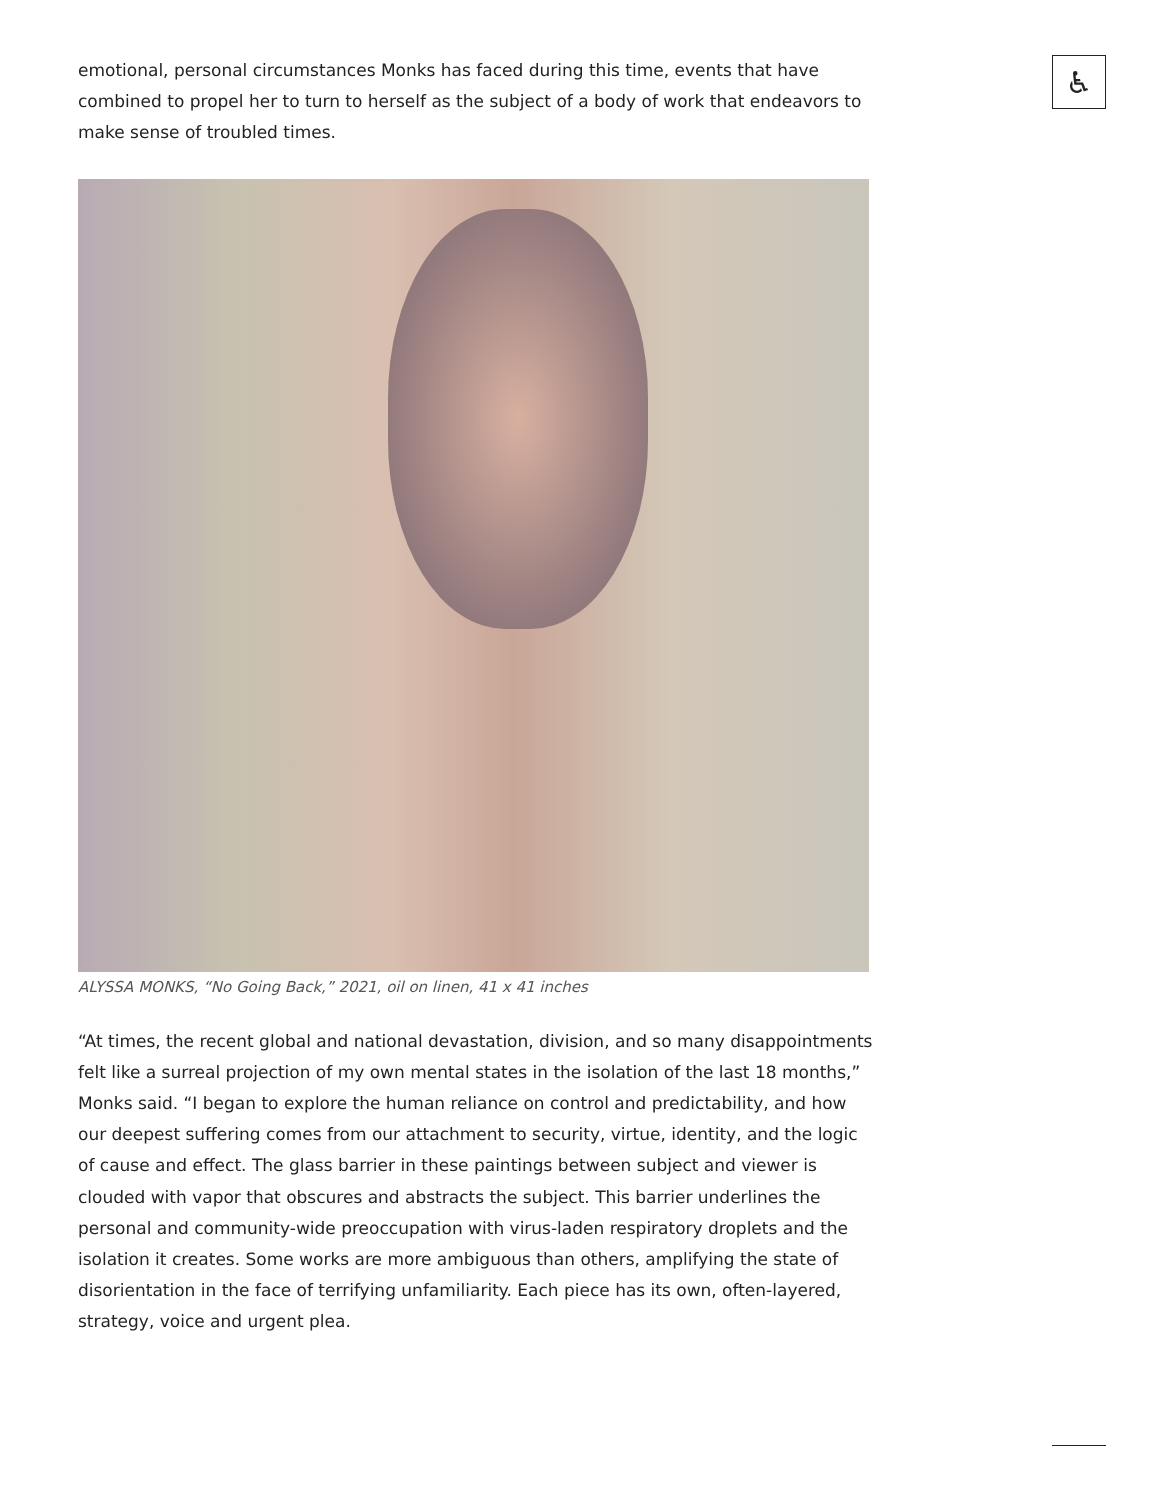emotional, personal circumstances Monks has faced during this time, events that have combined to propel her to turn to herself as the subject of a body of work that endeavors to make sense of troubled times.
ALYSSA MONKS, “No Going Back,” 2021, oil on linen, 41 x 41 inches
“At times, the recent global and national devastation, division, and so many disappointments felt like a surreal projection of my own mental states in the isolation of the last 18 months,” Monks said. “I began to explore the human reliance on control and predictability, and how our deepest suffering comes from our attachment to security, virtue, identity, and the logic of cause and effect. The glass barrier in these paintings between subject and viewer is clouded with vapor that obscures and abstracts the subject. This barrier underlines the personal and community-wide preoccupation with virus-laden respiratory droplets and the isolation it creates. Some works are more ambiguous than others, amplifying the state of disorientation in the face of terrifying unfamiliarity. Each piece has its own, often-layered, strategy, voice and urgent plea.
♿